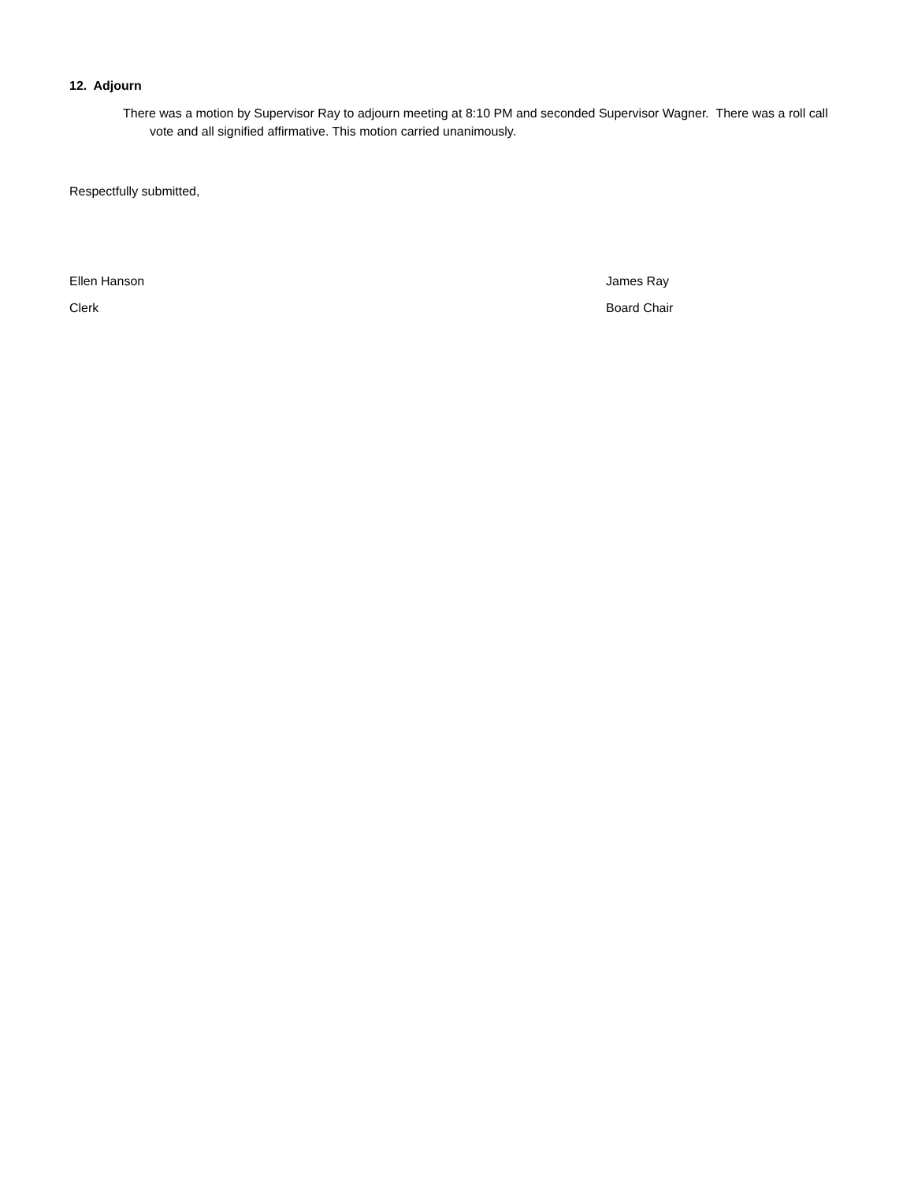12. Adjourn
There was a motion by Supervisor Ray to adjourn meeting at 8:10 PM and seconded Supervisor Wagner. There was a roll call vote and all signified affirmative. This motion carried unanimously.
Respectfully submitted,
Ellen Hanson
Clerk
James Ray
Board Chair